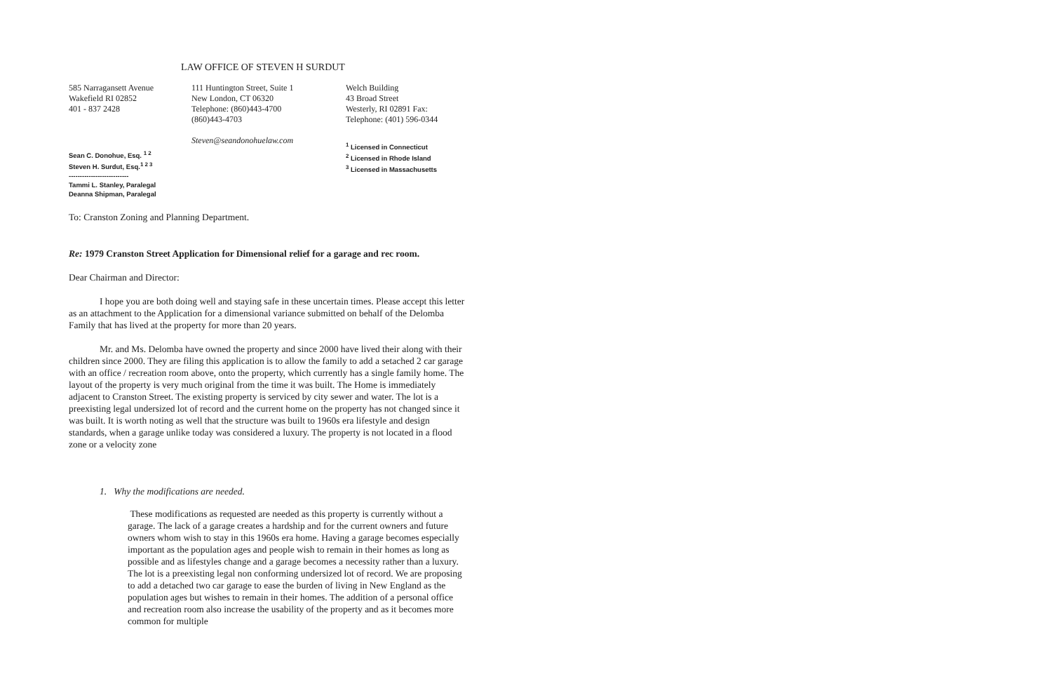LAW OFFICE OF STEVEN H SURDUT
585 Narragansett Avenue
Wakefield RI 02852
401 - 837 2428
111 Huntington Street, Suite 1
New London, CT 06320
Telephone: (860)443-4700
(860)443-4703
Steven@seandonohuelaw.com
Welch Building
43 Broad Street
Westerly, RI 02891 Fax:
Telephone: (401) 596-0344
Sean C. Donohue, Esq. <sup>1 2</sup>
Steven H. Surdut, Esq.<sup>1 2 3</sup>
---------------------------
Tammi L. Stanley, Paralegal
Deanna Shipman, Paralegal
<sup>1</sup> Licensed in Connecticut
<sup>2</sup> Licensed in Rhode Island
<sup>3</sup> Licensed in Massachusetts
To: Cranston Zoning and Planning Department.
Re: 1979 Cranston Street Application for Dimensional relief for a garage and rec room.
Dear Chairman and Director:
I hope you are both doing well and staying safe in these uncertain times. Please accept this letter as an attachment to the Application for a dimensional variance submitted on behalf of the Delomba Family that has lived at the property for more than 20 years.
Mr. and Ms. Delomba have owned the property and since 2000 have lived their along with their children since 2000. They are filing this application is to allow the family to add a setached 2 car garage with an office / recreation room above, onto the property, which currently has a single family home. The layout of the property is very much original from the time it was built. The Home is immediately adjacent to Cranston Street. The existing property is serviced by city sewer and water. The lot is a preexisting legal undersized lot of record and the current home on the property has not changed since it was built. It is worth noting as well that the structure was built to 1960s era lifestyle and design standards, when a garage unlike today was considered a luxury. The property is not located in a flood zone or a velocity zone
1. Why the modifications are needed.
These modifications as requested are needed as this property is currently without a garage. The lack of a garage creates a hardship and for the current owners and future owners whom wish to stay in this 1960s era home. Having a garage becomes especially important as the population ages and people wish to remain in their homes as long as possible and as lifestyles change and a garage becomes a necessity rather than a luxury. The lot is a preexisting legal non conforming undersized lot of record. We are proposing to add a detached two car garage to ease the burden of living in New England as the population ages but wishes to remain in their homes. The addition of a personal office and recreation room also increase the usability of the property and as it becomes more common for multiple